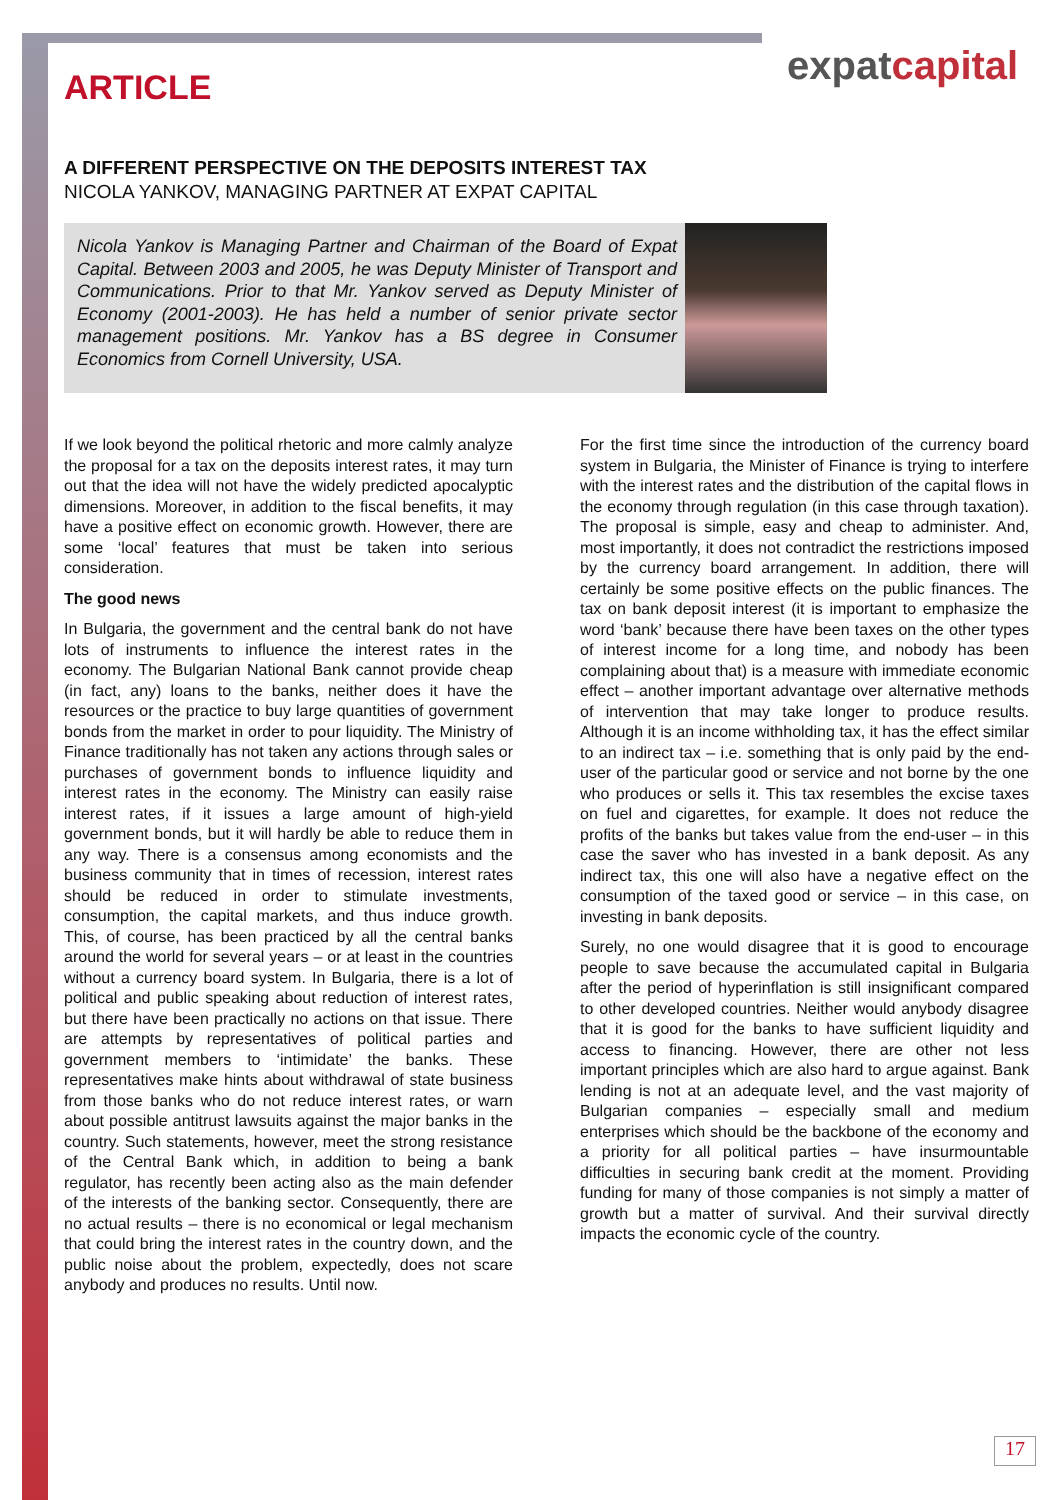expatcapital
ARTICLE
A DIFFERENT PERSPECTIVE ON THE DEPOSITS INTEREST TAX
NICOLA YANKOV, MANAGING PARTNER AT EXPAT CAPITAL
Nicola Yankov is Managing Partner and Chairman of the Board of Expat Capital. Between 2003 and 2005, he was Deputy Minister of Transport and Communications. Prior to that Mr. Yankov served as Deputy Minister of Economy (2001-2003). He has held a number of senior private sector management positions. Mr. Yankov has a BS degree in Consumer Economics from Cornell University, USA.
If we look beyond the political rhetoric and more calmly analyze the proposal for a tax on the deposits interest rates, it may turn out that the idea will not have the widely predicted apocalyptic dimensions. Moreover, in addition to the fiscal benefits, it may have a positive effect on economic growth. However, there are some ‘local’ features that must be taken into serious consideration.
The good news
In Bulgaria, the government and the central bank do not have lots of instruments to influence the interest rates in the economy. The Bulgarian National Bank cannot provide cheap (in fact, any) loans to the banks, neither does it have the resources or the practice to buy large quantities of government bonds from the market in order to pour liquidity. The Ministry of Finance traditionally has not taken any actions through sales or purchases of government bonds to influence liquidity and interest rates in the economy. The Ministry can easily raise interest rates, if it issues a large amount of high-yield government bonds, but it will hardly be able to reduce them in any way. There is a consensus among economists and the business community that in times of recession, interest rates should be reduced in order to stimulate investments, consumption, the capital markets, and thus induce growth. This, of course, has been practiced by all the central banks around the world for several years – or at least in the countries without a currency board system. In Bulgaria, there is a lot of political and public speaking about reduction of interest rates, but there have been practically no actions on that issue. There are attempts by representatives of political parties and government members to ‘intimidate’ the banks. These representatives make hints about withdrawal of state business from those banks who do not reduce interest rates, or warn about possible antitrust lawsuits against the major banks in the country. Such statements, however, meet the strong resistance of the Central Bank which, in addition to being a bank regulator, has recently been acting also as the main defender of the interests of the banking sector. Consequently, there are no actual results – there is no economical or legal mechanism that could bring the interest rates in the country down, and the public noise about the problem, expectedly, does not scare anybody and produces no results. Until now.
For the first time since the introduction of the currency board system in Bulgaria, the Minister of Finance is trying to interfere with the interest rates and the distribution of the capital flows in the economy through regulation (in this case through taxation). The proposal is simple, easy and cheap to administer. And, most importantly, it does not contradict the restrictions imposed by the currency board arrangement. In addition, there will certainly be some positive effects on the public finances. The tax on bank deposit interest (it is important to emphasize the word ‘bank’ because there have been taxes on the other types of interest income for a long time, and nobody has been complaining about that) is a measure with immediate economic effect – another important advantage over alternative methods of intervention that may take longer to produce results. Although it is an income withholding tax, it has the effect similar to an indirect tax – i.e. something that is only paid by the end-user of the particular good or service and not borne by the one who produces or sells it. This tax resembles the excise taxes on fuel and cigarettes, for example. It does not reduce the profits of the banks but takes value from the end-user – in this case the saver who has invested in a bank deposit. As any indirect tax, this one will also have a negative effect on the consumption of the taxed good or service – in this case, on investing in bank deposits.
Surely, no one would disagree that it is good to encourage people to save because the accumulated capital in Bulgaria after the period of hyperinflation is still insignificant compared to other developed countries. Neither would anybody disagree that it is good for the banks to have sufficient liquidity and access to financing. However, there are other not less important principles which are also hard to argue against. Bank lending is not at an adequate level, and the vast majority of Bulgarian companies – especially small and medium enterprises which should be the backbone of the economy and a priority for all political parties – have insurmountable difficulties in securing bank credit at the moment. Providing funding for many of those companies is not simply a matter of growth but a matter of survival. And their survival directly impacts the economic cycle of the country.
17